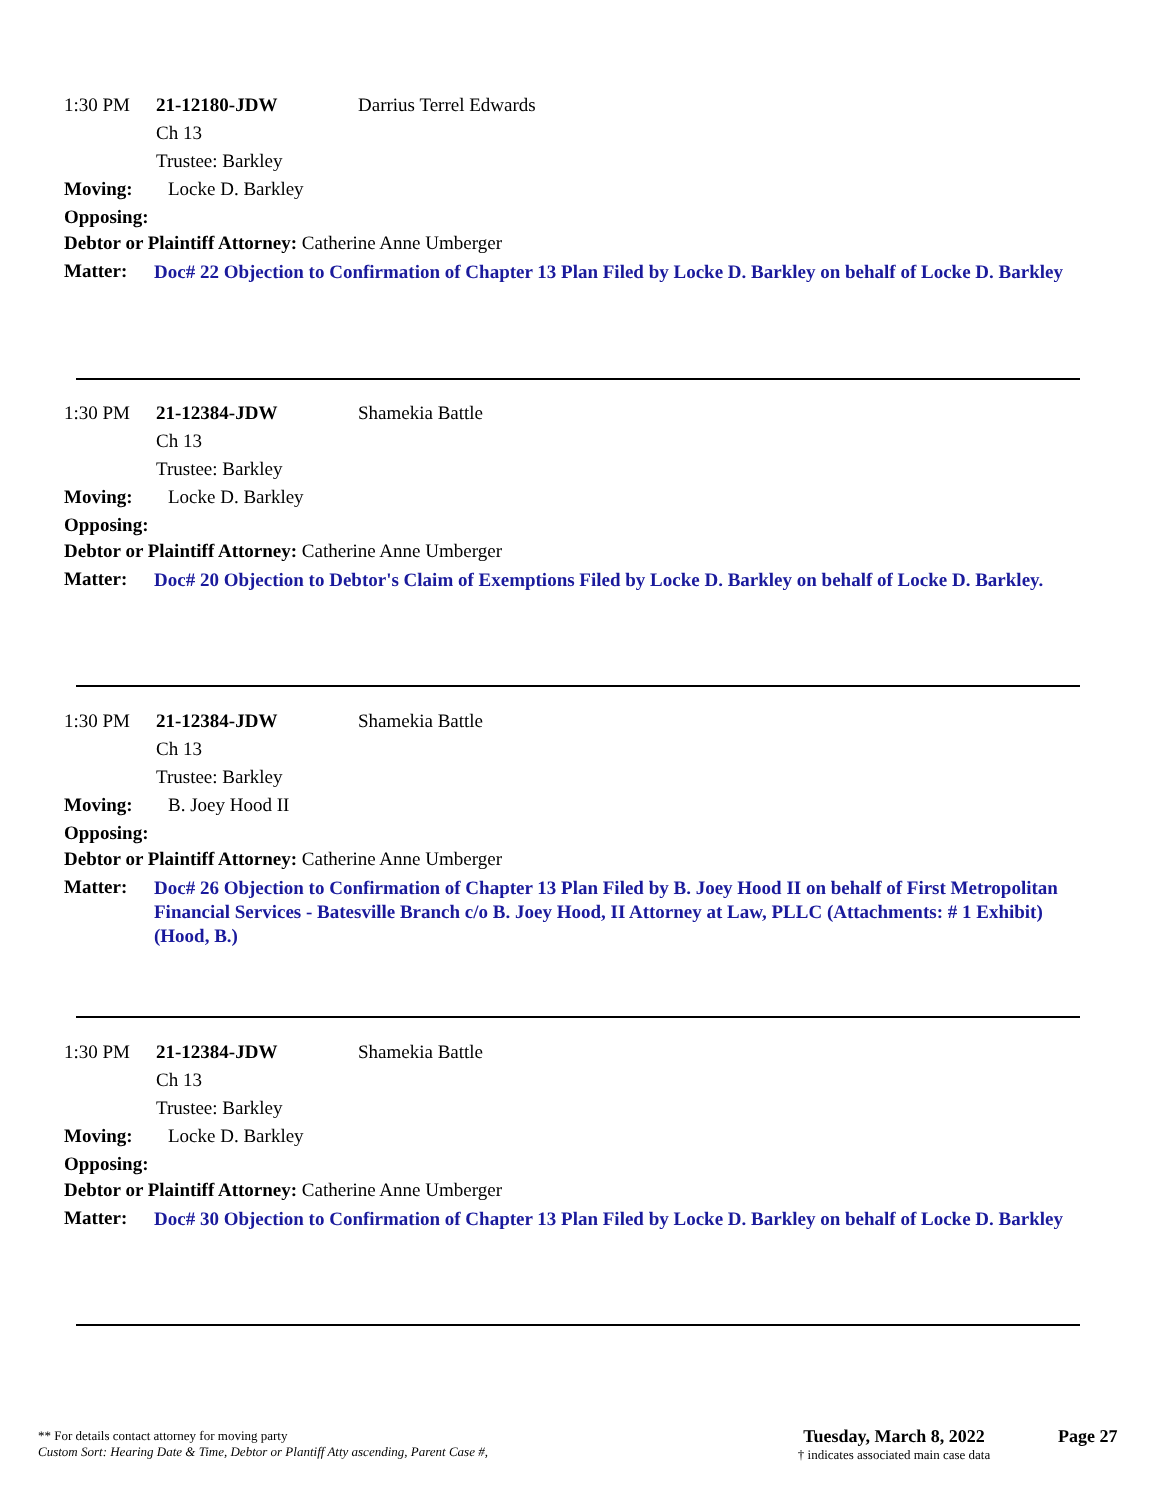1:30 PM 21-12180-JDW Darrius Terrel Edwards
Ch 13
Trustee: Barkley
Moving: Locke D. Barkley
Opposing:
Debtor or Plaintiff Attorney: Catherine Anne Umberger
Matter: Doc# 22 Objection to Confirmation of Chapter 13 Plan Filed by Locke D. Barkley on behalf of Locke D. Barkley
1:30 PM 21-12384-JDW Shamekia Battle
Ch 13
Trustee: Barkley
Moving: Locke D. Barkley
Opposing:
Debtor or Plaintiff Attorney: Catherine Anne Umberger
Matter: Doc# 20 Objection to Debtor's Claim of Exemptions Filed by Locke D. Barkley on behalf of Locke D. Barkley.
1:30 PM 21-12384-JDW Shamekia Battle
Ch 13
Trustee: Barkley
Moving: B. Joey Hood II
Opposing:
Debtor or Plaintiff Attorney: Catherine Anne Umberger
Matter: Doc# 26 Objection to Confirmation of Chapter 13 Plan Filed by B. Joey Hood II on behalf of First Metropolitan Financial Services - Batesville Branch c/o B. Joey Hood, II Attorney at Law, PLLC (Attachments: # 1 Exhibit) (Hood, B.)
1:30 PM 21-12384-JDW Shamekia Battle
Ch 13
Trustee: Barkley
Moving: Locke D. Barkley
Opposing:
Debtor or Plaintiff Attorney: Catherine Anne Umberger
Matter: Doc# 30 Objection to Confirmation of Chapter 13 Plan Filed by Locke D. Barkley on behalf of Locke D. Barkley
** For details contact attorney for moving party
Custom Sort: Hearing Date & Time, Debtor or Plantiff Atty ascending, Parent Case #,
Tuesday, March 8, 2022
† indicates associated main case data
Page 27